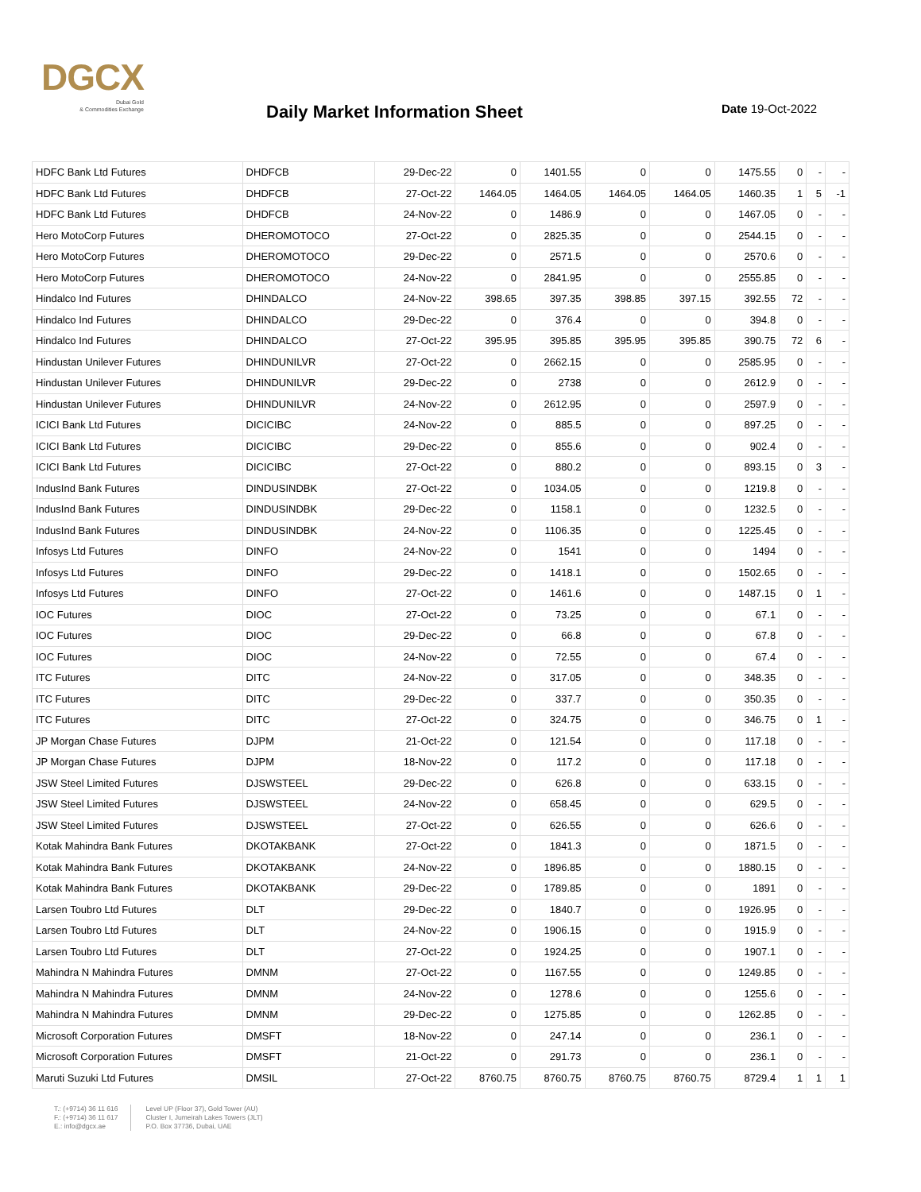DGCX
Dubai Gold
& Commodities Exchange
Daily Market Information Sheet Date 19-Oct-2022
| HDFC Bank Ltd Futures | DHDFCB | 29-Dec-22 | 0 | 1401.55 | 0 | 0 | 1475.55 | 0 | - | - |
| HDFC Bank Ltd Futures | DHDFCB | 27-Oct-22 | 1464.05 | 1464.05 | 1464.05 | 1464.05 | 1460.35 | 1 | 5 | -1 |
| HDFC Bank Ltd Futures | DHDFCB | 24-Nov-22 | 0 | 1486.9 | 0 | 0 | 1467.05 | 0 | - | - |
| Hero MotoCorp Futures | DHEROMOTOCO | 27-Oct-22 | 0 | 2825.35 | 0 | 0 | 2544.15 | 0 | - | - |
| Hero MotoCorp Futures | DHEROMOTOCO | 29-Dec-22 | 0 | 2571.5 | 0 | 0 | 2570.6 | 0 | - | - |
| Hero MotoCorp Futures | DHEROMOTOCO | 24-Nov-22 | 0 | 2841.95 | 0 | 0 | 2555.85 | 0 | - | - |
| Hindalco Ind Futures | DHINDALCO | 24-Nov-22 | 398.65 | 397.35 | 398.85 | 397.15 | 392.55 | 72 | - | - |
| Hindalco Ind Futures | DHINDALCO | 29-Dec-22 | 0 | 376.4 | 0 | 0 | 394.8 | 0 | - | - |
| Hindalco Ind Futures | DHINDALCO | 27-Oct-22 | 395.95 | 395.85 | 395.95 | 395.85 | 390.75 | 72 | 6 | - |
| Hindustan Unilever Futures | DHINDUNILVR | 27-Oct-22 | 0 | 2662.15 | 0 | 0 | 2585.95 | 0 | - | - |
| Hindustan Unilever Futures | DHINDUNILVR | 29-Dec-22 | 0 | 2738 | 0 | 0 | 2612.9 | 0 | - | - |
| Hindustan Unilever Futures | DHINDUNILVR | 24-Nov-22 | 0 | 2612.95 | 0 | 0 | 2597.9 | 0 | - | - |
| ICICI Bank Ltd Futures | DICICIBC | 24-Nov-22 | 0 | 885.5 | 0 | 0 | 897.25 | 0 | - | - |
| ICICI Bank Ltd Futures | DICICIBC | 29-Dec-22 | 0 | 855.6 | 0 | 0 | 902.4 | 0 | - | - |
| ICICI Bank Ltd Futures | DICICIBC | 27-Oct-22 | 0 | 880.2 | 0 | 0 | 893.15 | 0 | 3 | - |
| IndusInd Bank Futures | DINDUSINDBK | 27-Oct-22 | 0 | 1034.05 | 0 | 0 | 1219.8 | 0 | - | - |
| IndusInd Bank Futures | DINDUSINDBK | 29-Dec-22 | 0 | 1158.1 | 0 | 0 | 1232.5 | 0 | - | - |
| IndusInd Bank Futures | DINDUSINDBK | 24-Nov-22 | 0 | 1106.35 | 0 | 0 | 1225.45 | 0 | - | - |
| Infosys Ltd Futures | DINFO | 24-Nov-22 | 0 | 1541 | 0 | 0 | 1494 | 0 | - | - |
| Infosys Ltd Futures | DINFO | 29-Dec-22 | 0 | 1418.1 | 0 | 0 | 1502.65 | 0 | - | - |
| Infosys Ltd Futures | DINFO | 27-Oct-22 | 0 | 1461.6 | 0 | 0 | 1487.15 | 0 | 1 | - |
| IOC Futures | DIOC | 27-Oct-22 | 0 | 73.25 | 0 | 0 | 67.1 | 0 | - | - |
| IOC Futures | DIOC | 29-Dec-22 | 0 | 66.8 | 0 | 0 | 67.8 | 0 | - | - |
| IOC Futures | DIOC | 24-Nov-22 | 0 | 72.55 | 0 | 0 | 67.4 | 0 | - | - |
| ITC Futures | DITC | 24-Nov-22 | 0 | 317.05 | 0 | 0 | 348.35 | 0 | - | - |
| ITC Futures | DITC | 29-Dec-22 | 0 | 337.7 | 0 | 0 | 350.35 | 0 | - | - |
| ITC Futures | DITC | 27-Oct-22 | 0 | 324.75 | 0 | 0 | 346.75 | 0 | 1 | - |
| JP Morgan Chase Futures | DJPM | 21-Oct-22 | 0 | 121.54 | 0 | 0 | 117.18 | 0 | - | - |
| JP Morgan Chase Futures | DJPM | 18-Nov-22 | 0 | 117.2 | 0 | 0 | 117.18 | 0 | - | - |
| JSW Steel Limited Futures | DJSWSTEEL | 29-Dec-22 | 0 | 626.8 | 0 | 0 | 633.15 | 0 | - | - |
| JSW Steel Limited Futures | DJSWSTEEL | 24-Nov-22 | 0 | 658.45 | 0 | 0 | 629.5 | 0 | - | - |
| JSW Steel Limited Futures | DJSWSTEEL | 27-Oct-22 | 0 | 626.55 | 0 | 0 | 626.6 | 0 | - | - |
| Kotak Mahindra Bank Futures | DKOTAKBANK | 27-Oct-22 | 0 | 1841.3 | 0 | 0 | 1871.5 | 0 | - | - |
| Kotak Mahindra Bank Futures | DKOTAKBANK | 24-Nov-22 | 0 | 1896.85 | 0 | 0 | 1880.15 | 0 | - | - |
| Kotak Mahindra Bank Futures | DKOTAKBANK | 29-Dec-22 | 0 | 1789.85 | 0 | 0 | 1891 | 0 | - | - |
| Larsen Toubro Ltd Futures | DLT | 29-Dec-22 | 0 | 1840.7 | 0 | 0 | 1926.95 | 0 | - | - |
| Larsen Toubro Ltd Futures | DLT | 24-Nov-22 | 0 | 1906.15 | 0 | 0 | 1915.9 | 0 | - | - |
| Larsen Toubro Ltd Futures | DLT | 27-Oct-22 | 0 | 1924.25 | 0 | 0 | 1907.1 | 0 | - | - |
| Mahindra N Mahindra Futures | DMNM | 27-Oct-22 | 0 | 1167.55 | 0 | 0 | 1249.85 | 0 | - | - |
| Mahindra N Mahindra Futures | DMNM | 24-Nov-22 | 0 | 1278.6 | 0 | 0 | 1255.6 | 0 | - | - |
| Mahindra N Mahindra Futures | DMNM | 29-Dec-22 | 0 | 1275.85 | 0 | 0 | 1262.85 | 0 | - | - |
| Microsoft Corporation Futures | DMSFT | 18-Nov-22 | 0 | 247.14 | 0 | 0 | 236.1 | 0 | - | - |
| Microsoft Corporation Futures | DMSFT | 21-Oct-22 | 0 | 291.73 | 0 | 0 | 236.1 | 0 | - | - |
| Maruti Suzuki Ltd Futures | DMSIL | 27-Oct-22 | 8760.75 | 8760.75 | 8760.75 | 8760.75 | 8729.4 | 1 | 1 | 1 |
T.: (+9714) 36 11 616
F.: (+9714) 36 11 617
E.: info@dgcx.ae
Level UP (Floor 37), Gold Tower (AU)
Cluster I, Jumeirah Lakes Towers (JLT)
P.O. Box 37736, Dubai, UAE